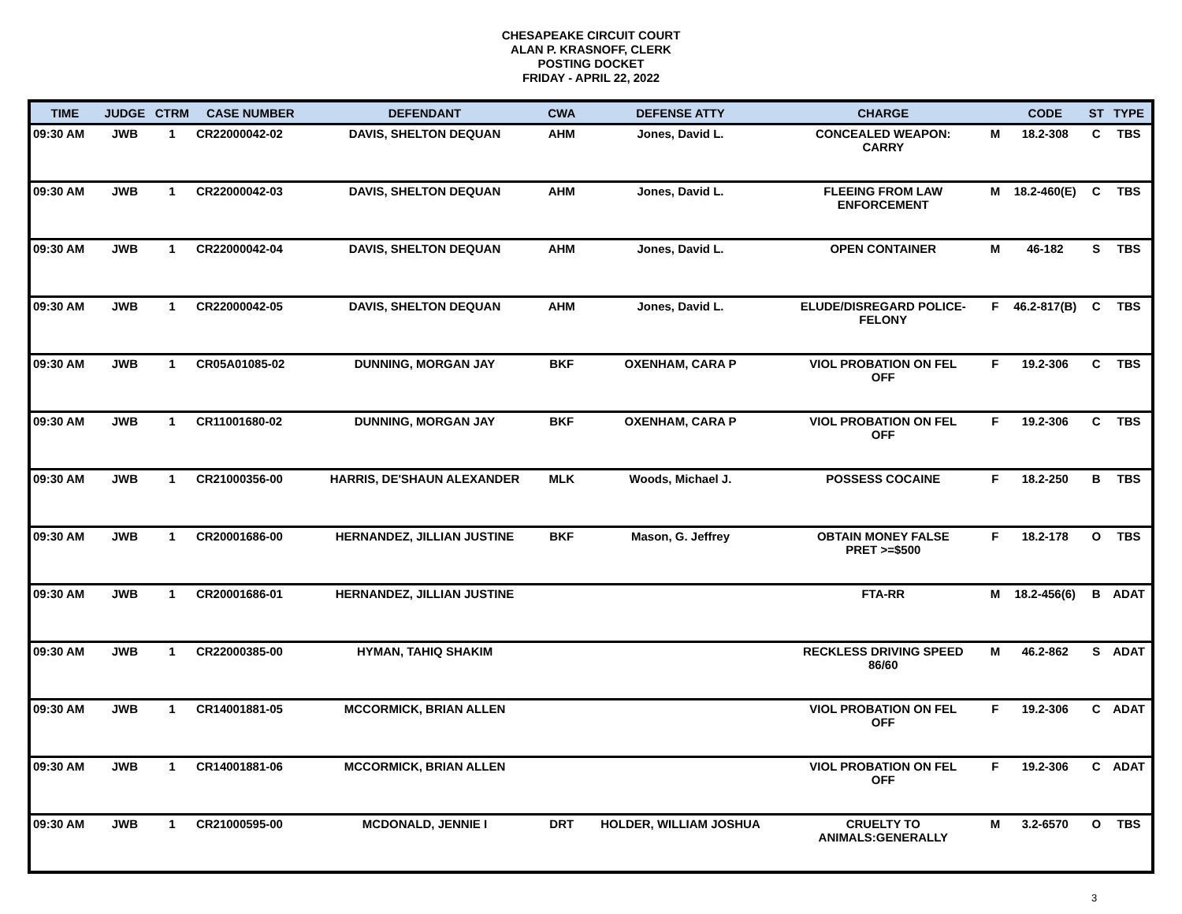CHESAPEAKE CIRCUIT COURT
ALAN P. KRASNOFF, CLERK
POSTING DOCKET
FRIDAY - APRIL 22, 2022
| TIME | JUDGE | CTRM | CASE NUMBER | DEFENDANT | CWA | DEFENSE ATTY | CHARGE | | CODE | ST | TYPE |
| --- | --- | --- | --- | --- | --- | --- | --- | --- | --- | --- | --- |
| 09:30 AM | JWB | 1 | CR22000042-02 | DAVIS, SHELTON DEQUAN | AHM | Jones, David L. | CONCEALED WEAPON: CARRY | M | 18.2-308 | C | TBS |
| 09:30 AM | JWB | 1 | CR22000042-03 | DAVIS, SHELTON DEQUAN | AHM | Jones, David L. | FLEEING FROM LAW ENFORCEMENT | M | 18.2-460(E) | C | TBS |
| 09:30 AM | JWB | 1 | CR22000042-04 | DAVIS, SHELTON DEQUAN | AHM | Jones, David L. | OPEN CONTAINER | M | 46-182 | S | TBS |
| 09:30 AM | JWB | 1 | CR22000042-05 | DAVIS, SHELTON DEQUAN | AHM | Jones, David L. | ELUDE/DISREGARD POLICE- FELONY | F | 46.2-817(B) | C | TBS |
| 09:30 AM | JWB | 1 | CR05A01085-02 | DUNNING, MORGAN JAY | BKF | OXENHAM, CARA P | VIOL PROBATION ON FEL OFF | F | 19.2-306 | C | TBS |
| 09:30 AM | JWB | 1 | CR11001680-02 | DUNNING, MORGAN JAY | BKF | OXENHAM, CARA P | VIOL PROBATION ON FEL OFF | F | 19.2-306 | C | TBS |
| 09:30 AM | JWB | 1 | CR21000356-00 | HARRIS, DE'SHAUN ALEXANDER | MLK | Woods, Michael J. | POSSESS COCAINE | F | 18.2-250 | B | TBS |
| 09:30 AM | JWB | 1 | CR20001686-00 | HERNANDEZ, JILLIAN JUSTINE | BKF | Mason, G. Jeffrey | OBTAIN MONEY FALSE PRET >=$500 | F | 18.2-178 | O | TBS |
| 09:30 AM | JWB | 1 | CR20001686-01 | HERNANDEZ, JILLIAN JUSTINE | | | FTA-RR | M | 18.2-456(6) | B | ADAT |
| 09:30 AM | JWB | 1 | CR22000385-00 | HYMAN, TAHIQ SHAKIM | | | RECKLESS DRIVING SPEED 86/60 | M | 46.2-862 | S | ADAT |
| 09:30 AM | JWB | 1 | CR14001881-05 | MCCORMICK, BRIAN ALLEN | | | VIOL PROBATION ON FEL OFF | F | 19.2-306 | C | ADAT |
| 09:30 AM | JWB | 1 | CR14001881-06 | MCCORMICK, BRIAN ALLEN | | | VIOL PROBATION ON FEL OFF | F | 19.2-306 | C | ADAT |
| 09:30 AM | JWB | 1 | CR21000595-00 | MCDONALD, JENNIE I | DRT | HOLDER, WILLIAM JOSHUA | CRUELTY TO ANIMALS:GENERALLY | M | 3.2-6570 | O | TBS |
3